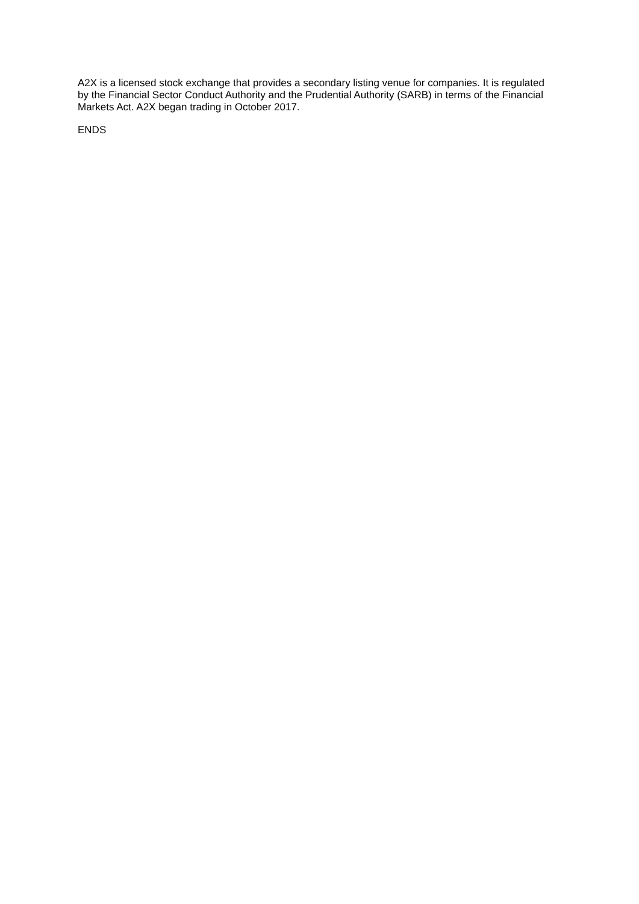A2X is a licensed stock exchange that provides a secondary listing venue for companies. It is regulated by the Financial Sector Conduct Authority and the Prudential Authority (SARB) in terms of the Financial Markets Act. A2X began trading in October 2017.
ENDS